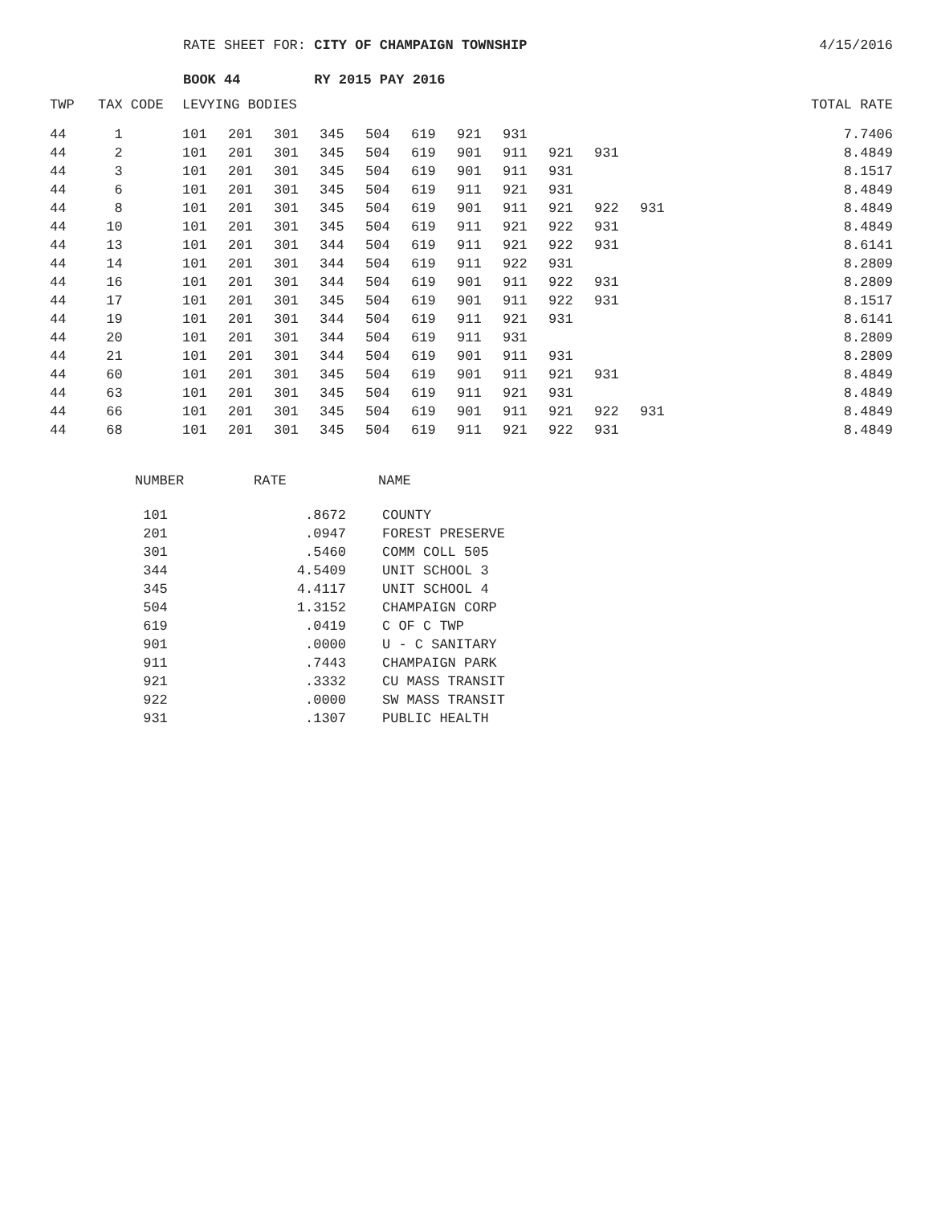RATE SHEET FOR: CITY OF CHAMPAIGN TOWNSHIP
4/15/2016
BOOK 44 RY 2015 PAY 2016
| TWP | TAX CODE | LEVYING BODIES | | | | | | | | | | | TOTAL RATE |
| --- | --- | --- | --- | --- | --- | --- | --- | --- | --- | --- | --- | --- | --- |
| 44 | 1 | 101 | 201 | 301 | 345 | 504 | 619 | 921 | 931 | | | | 7.7406 |
| 44 | 2 | 101 | 201 | 301 | 345 | 504 | 619 | 901 | 911 | 921 | 931 | | 8.4849 |
| 44 | 3 | 101 | 201 | 301 | 345 | 504 | 619 | 901 | 911 | 931 | | | 8.1517 |
| 44 | 6 | 101 | 201 | 301 | 345 | 504 | 619 | 911 | 921 | 931 | | | 8.4849 |
| 44 | 8 | 101 | 201 | 301 | 345 | 504 | 619 | 901 | 911 | 921 | 922 | 931 | 8.4849 |
| 44 | 10 | 101 | 201 | 301 | 345 | 504 | 619 | 911 | 921 | 922 | 931 | | 8.4849 |
| 44 | 13 | 101 | 201 | 301 | 344 | 504 | 619 | 911 | 921 | 922 | 931 | | 8.6141 |
| 44 | 14 | 101 | 201 | 301 | 344 | 504 | 619 | 911 | 922 | 931 | | | 8.2809 |
| 44 | 16 | 101 | 201 | 301 | 344 | 504 | 619 | 901 | 911 | 922 | 931 | | 8.2809 |
| 44 | 17 | 101 | 201 | 301 | 345 | 504 | 619 | 901 | 911 | 922 | 931 | | 8.1517 |
| 44 | 19 | 101 | 201 | 301 | 344 | 504 | 619 | 911 | 921 | 931 | | | 8.6141 |
| 44 | 20 | 101 | 201 | 301 | 344 | 504 | 619 | 911 | 931 | | | | 8.2809 |
| 44 | 21 | 101 | 201 | 301 | 344 | 504 | 619 | 901 | 911 | 931 | | | 8.2809 |
| 44 | 60 | 101 | 201 | 301 | 345 | 504 | 619 | 901 | 911 | 921 | 931 | | 8.4849 |
| 44 | 63 | 101 | 201 | 301 | 345 | 504 | 619 | 911 | 921 | 931 | | | 8.4849 |
| 44 | 66 | 101 | 201 | 301 | 345 | 504 | 619 | 901 | 911 | 921 | 922 | 931 | 8.4849 |
| 44 | 68 | 101 | 201 | 301 | 345 | 504 | 619 | 911 | 921 | 922 | 931 | | 8.4849 |
| NUMBER | RATE | NAME |
| --- | --- | --- |
| 101 | .8672 | COUNTY |
| 201 | .0947 | FOREST PRESERVE |
| 301 | .5460 | COMM COLL 505 |
| 344 | 4.5409 | UNIT SCHOOL 3 |
| 345 | 4.4117 | UNIT SCHOOL 4 |
| 504 | 1.3152 | CHAMPAIGN CORP |
| 619 | .0419 | C OF C TWP |
| 901 | .0000 | U - C SANITARY |
| 911 | .7443 | CHAMPAIGN PARK |
| 921 | .3332 | CU MASS TRANSIT |
| 922 | .0000 | SW MASS TRANSIT |
| 931 | .1307 | PUBLIC HEALTH |